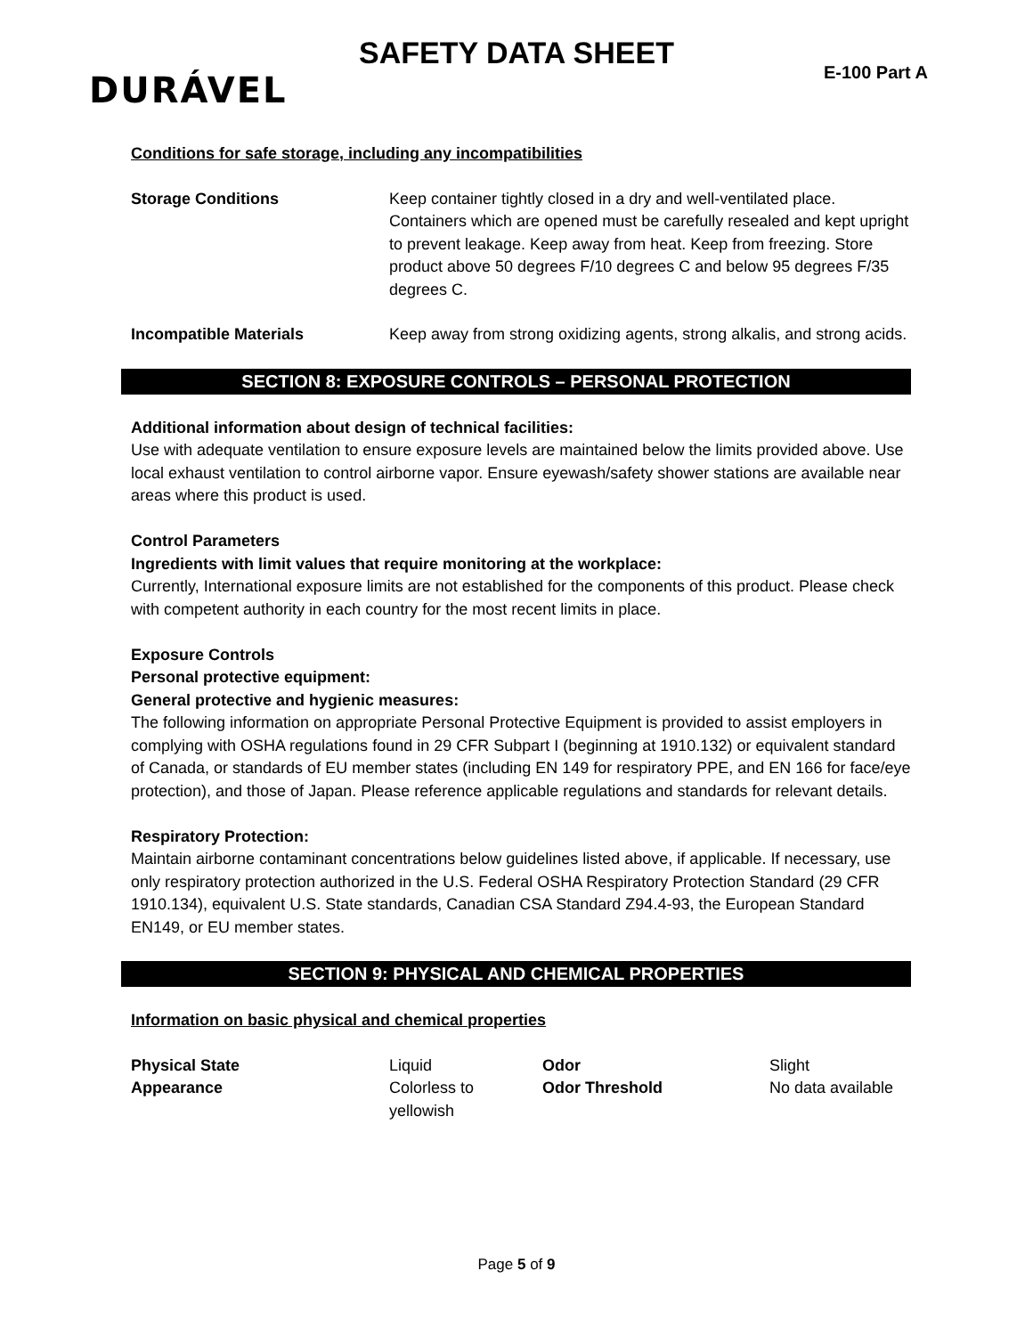SAFETY DATA SHEET
E-100 Part A DURÁVEL
Conditions for safe storage, including any incompatibilities
| Storage Conditions | Keep container tightly closed in a dry and well-ventilated place. Containers which are opened must be carefully resealed and kept upright to prevent leakage. Keep away from heat. Keep from freezing. Store product above 50 degrees F/10 degrees C and below 95 degrees F/35 degrees C. |
| Incompatible Materials | Keep away from strong oxidizing agents, strong alkalis, and strong acids. |
SECTION 8: EXPOSURE CONTROLS – PERSONAL PROTECTION
Additional information about design of technical facilities:
Use with adequate ventilation to ensure exposure levels are maintained below the limits provided above. Use local exhaust ventilation to control airborne vapor. Ensure eyewash/safety shower stations are available near areas where this product is used.
Control Parameters
Ingredients with limit values that require monitoring at the workplace:
Currently, International exposure limits are not established for the components of this product. Please check with competent authority in each country for the most recent limits in place.
Exposure Controls
Personal protective equipment:
General protective and hygienic measures:
The following information on appropriate Personal Protective Equipment is provided to assist employers in complying with OSHA regulations found in 29 CFR Subpart I (beginning at 1910.132) or equivalent standard of Canada, or standards of EU member states (including EN 149 for respiratory PPE, and EN 166 for face/eye protection), and those of Japan. Please reference applicable regulations and standards for relevant details.
Respiratory Protection:
Maintain airborne contaminant concentrations below guidelines listed above, if applicable. If necessary, use only respiratory protection authorized in the U.S. Federal OSHA Respiratory Protection Standard (29 CFR 1910.134), equivalent U.S. State standards, Canadian CSA Standard Z94.4-93, the European Standard EN149, or EU member states.
SECTION 9: PHYSICAL AND CHEMICAL PROPERTIES
Information on basic physical and chemical properties
| Physical State | Liquid | Odor | Slight |
| Appearance | Colorless to yellowish | Odor Threshold | No data available |
Page 5 of 9